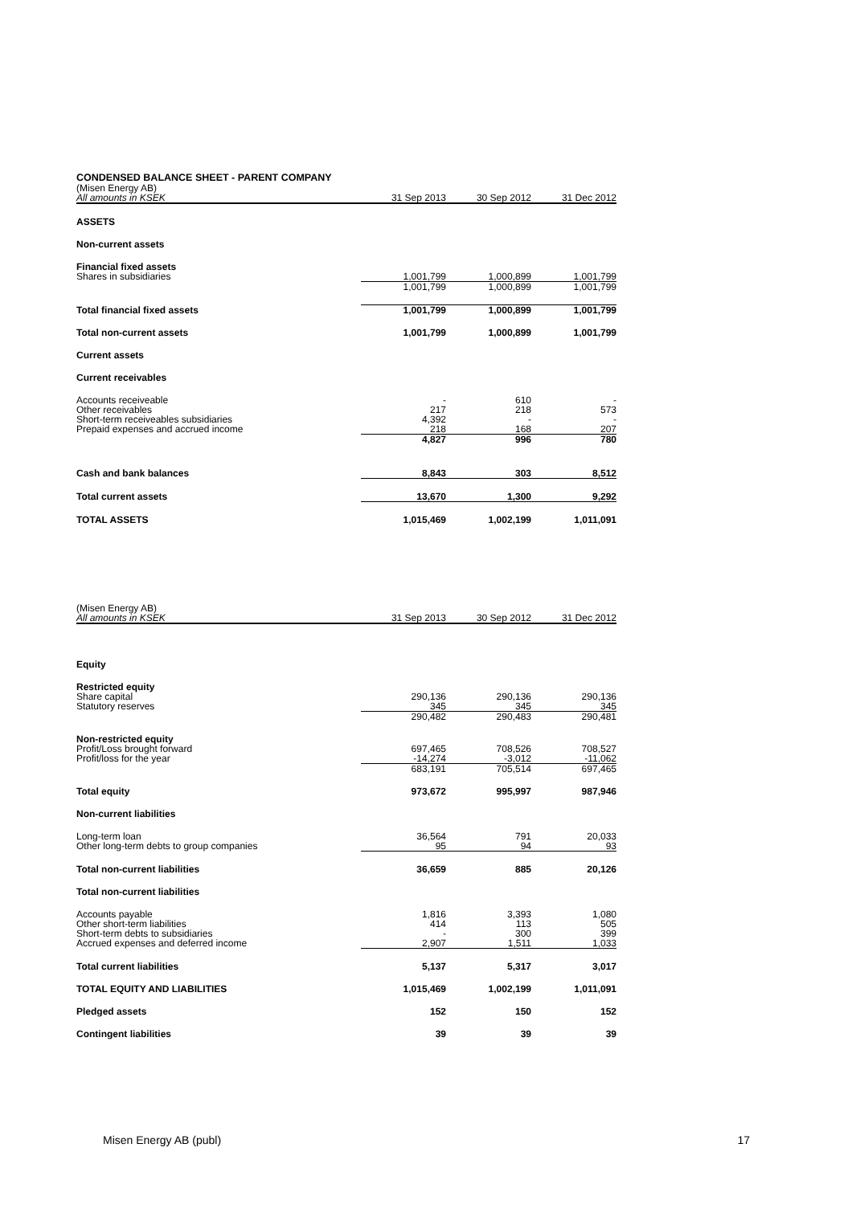CONDENSED BALANCE SHEET - PARENT COMPANY
| (Misen Energy AB) | | | |
| All amounts in KSEK | 31 Sep 2013 | 30 Sep 2012 | 31 Dec 2012 |
| ASSETS | | | |
| Non-current assets | | | |
| Financial fixed assets | | | |
| Shares in subsidiaries | 1,001,799 | 1,000,899 | 1,001,799 |
| | 1,001,799 | 1,000,899 | 1,001,799 |
| Total financial fixed assets | 1,001,799 | 1,000,899 | 1,001,799 |
| Total non-current assets | 1,001,799 | 1,000,899 | 1,001,799 |
| Current assets | | | |
| Current receivables | | | |
| Accounts receiveable | - | 610 | - |
| Other receivables | 217 | 218 | 573 |
| Short-term receiveables subsidiaries | 4,392 | - | - |
| Prepaid expenses and accrued income | 218 | 168 | 207 |
| | 4,827 | 996 | 780 |
| Cash and bank balances | 8,843 | 303 | 8,512 |
| Total current assets | 13,670 | 1,300 | 9,292 |
| TOTAL ASSETS | 1,015,469 | 1,002,199 | 1,011,091 |
| (Misen Energy AB) | | | |
| All amounts in KSEK | 31 Sep 2013 | 30 Sep 2012 | 31 Dec 2012 |
| Equity | | | |
| Restricted equity | | | |
| Share capital | 290,136 | 290,136 | 290,136 |
| Statutory reserves | 345 | 345 | 345 |
| | 290,482 | 290,483 | 290,481 |
| Non-restricted equity | | | |
| Profit/Loss brought forward | 697,465 | 708,526 | 708,527 |
| Profit/loss for the year | -14,274 | -3,012 | -11,062 |
| | 683,191 | 705,514 | 697,465 |
| Total equity | 973,672 | 995,997 | 987,946 |
| Non-current liabilities | | | |
| Long-term loan | 36,564 | 791 | 20,033 |
| Other long-term debts to group companies | 95 | 94 | 93 |
| Total non-current liabilities | 36,659 | 885 | 20,126 |
| Total non-current liabilities | | | |
| Accounts payable | 1,816 | 3,393 | 1,080 |
| Other short-term liabilities | 414 | 113 | 505 |
| Short-term debts to subsidiaries | - | 300 | 399 |
| Accrued expenses and deferred income | 2,907 | 1,511 | 1,033 |
| Total current liabilities | 5,137 | 5,317 | 3,017 |
| TOTAL EQUITY AND LIABILITIES | 1,015,469 | 1,002,199 | 1,011,091 |
| Pledged assets | 152 | 150 | 152 |
| Contingent liabilities | 39 | 39 | 39 |
Misen Energy AB (publ) 17